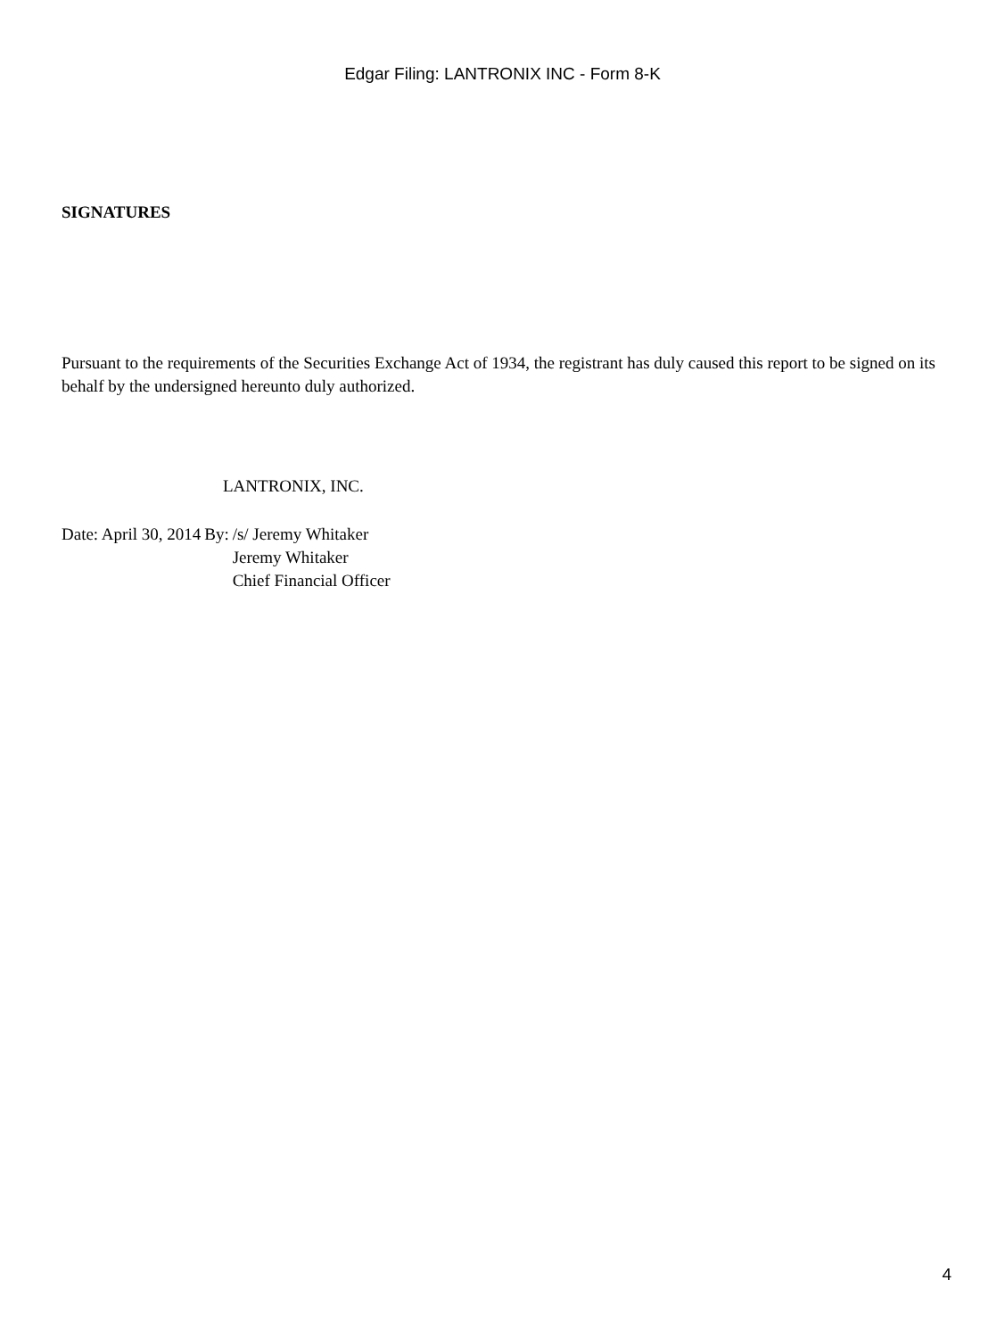Edgar Filing: LANTRONIX INC - Form 8-K
SIGNATURES
Pursuant to the requirements of the Securities Exchange Act of 1934, the registrant has duly caused this report to be signed on its behalf by the undersigned hereunto duly authorized.
LANTRONIX, INC.
| Date: April 30, 2014 | By: | /s/ Jeremy Whitaker |
| | | Jeremy Whitaker |
| | | Chief Financial Officer |
4